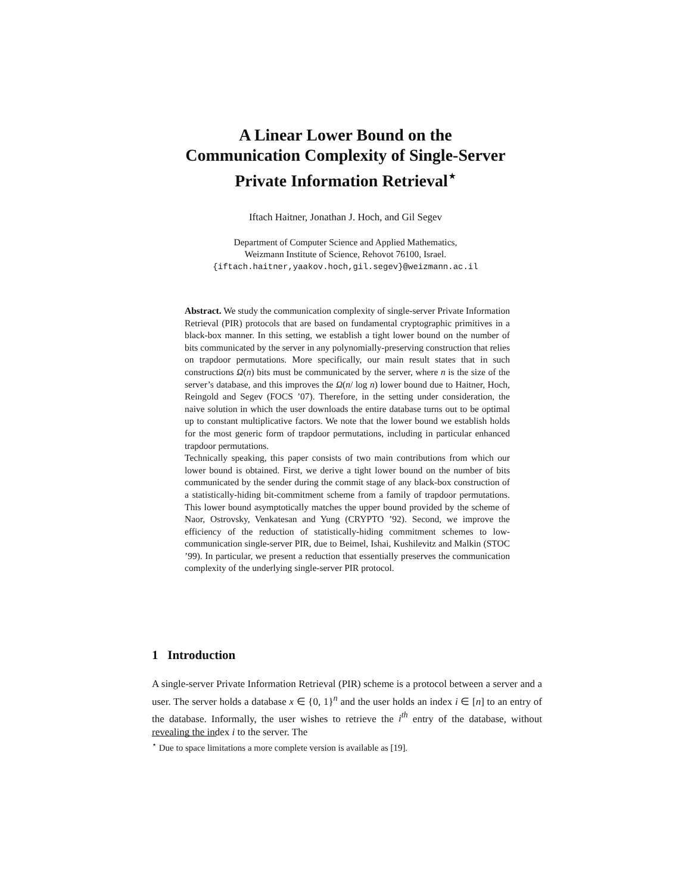A Linear Lower Bound on the
Communication Complexity of Single-Server
Private Information Retrieval<sup>⋆</sup>
Iftach Haitner, Jonathan J. Hoch, and Gil Segev
Department of Computer Science and Applied Mathematics,
Weizmann Institute of Science, Rehovot 76100, Israel.
{iftach.haitner,yaakov.hoch,gil.segev}@weizmann.ac.il
Abstract. We study the communication complexity of single-server Private Information Retrieval (PIR) protocols that are based on fundamental cryptographic primitives in a black-box manner. In this setting, we establish a tight lower bound on the number of bits communicated by the server in any polynomially-preserving construction that relies on trapdoor permutations. More specifically, our main result states that in such constructions Ω(n) bits must be communicated by the server, where n is the size of the server’s database, and this improves the Ω(n/ log n) lower bound due to Haitner, Hoch, Reingold and Segev (FOCS ’07). Therefore, in the setting under consideration, the naive solution in which the user downloads the entire database turns out to be optimal up to constant multiplicative factors. We note that the lower bound we establish holds for the most generic form of trapdoor permutations, including in particular enhanced trapdoor permutations.
Technically speaking, this paper consists of two main contributions from which our lower bound is obtained. First, we derive a tight lower bound on the number of bits communicated by the sender during the commit stage of any black-box construction of a statistically-hiding bit-commitment scheme from a family of trapdoor permutations. This lower bound asymptotically matches the upper bound provided by the scheme of Naor, Ostrovsky, Venkatesan and Yung (CRYPTO ’92). Second, we improve the efficiency of the reduction of statistically-hiding commitment schemes to low-communication single-server PIR, due to Beimel, Ishai, Kushilevitz and Malkin (STOC ’99). In particular, we present a reduction that essentially preserves the communication complexity of the underlying single-server PIR protocol.
1 Introduction
A single-server Private Information Retrieval (PIR) scheme is a protocol between a server and a user. The server holds a database x ∈ {0, 1}<sup>n</sup> and the user holds an index i ∈ [n] to an entry of the database. Informally, the user wishes to retrieve the i<sup>th</sup> entry of the database, without revealing the index i to the server. The
<sup>⋆</sup> Due to space limitations a more complete version is available as [19].